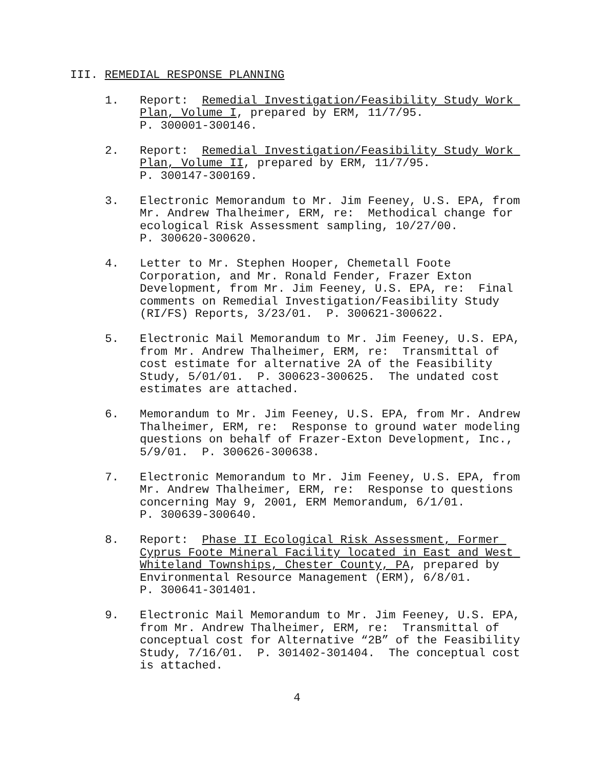III. REMEDIAL RESPONSE PLANNING
1. Report: Remedial Investigation/Feasibility Study Work Plan, Volume I, prepared by ERM, 11/7/95.
P. 300001-300146.
2. Report: Remedial Investigation/Feasibility Study Work Plan, Volume II, prepared by ERM, 11/7/95.
P. 300147-300169.
3. Electronic Memorandum to Mr. Jim Feeney, U.S. EPA, from Mr. Andrew Thalheimer, ERM, re: Methodical change for ecological Risk Assessment sampling, 10/27/00.
P. 300620-300620.
4. Letter to Mr. Stephen Hooper, Chemetall Foote Corporation, and Mr. Ronald Fender, Frazer Exton Development, from Mr. Jim Feeney, U.S. EPA, re: Final comments on Remedial Investigation/Feasibility Study (RI/FS) Reports, 3/23/01. P. 300621-300622.
5. Electronic Mail Memorandum to Mr. Jim Feeney, U.S. EPA, from Mr. Andrew Thalheimer, ERM, re: Transmittal of cost estimate for alternative 2A of the Feasibility Study, 5/01/01. P. 300623-300625. The undated cost estimates are attached.
6. Memorandum to Mr. Jim Feeney, U.S. EPA, from Mr. Andrew Thalheimer, ERM, re: Response to ground water modeling questions on behalf of Frazer-Exton Development, Inc., 5/9/01. P. 300626-300638.
7. Electronic Memorandum to Mr. Jim Feeney, U.S. EPA, from Mr. Andrew Thalheimer, ERM, re: Response to questions concerning May 9, 2001, ERM Memorandum, 6/1/01.
P. 300639-300640.
8. Report: Phase II Ecological Risk Assessment, Former Cyprus Foote Mineral Facility located in East and West Whiteland Townships, Chester County, PA, prepared by Environmental Resource Management (ERM), 6/8/01.
P. 300641-301401.
9. Electronic Mail Memorandum to Mr. Jim Feeney, U.S. EPA, from Mr. Andrew Thalheimer, ERM, re: Transmittal of conceptual cost for Alternative “2B” of the Feasibility Study, 7/16/01. P. 301402-301404. The conceptual cost is attached.
4